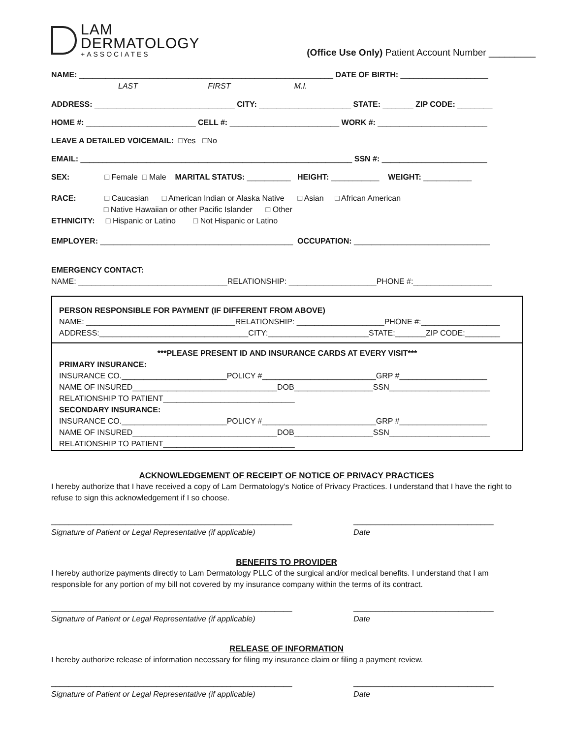LAM
DERMATOLOGY
+ASSOCIATES
(Office Use Only) Patient Account Number _________
NAME: __________________________________________________________ DATE OF BIRTH: ____________________
LAST FIRST M.I.
ADDRESS: ________________________________ CITY: _____________________ STATE: _______ ZIP CODE: ________
HOME #: _________________________ CELL #: _________________________ WORK #: _________________________
LEAVE A DETAILED VOICEMAIL: □Yes □No
EMAIL: ______________________________________________________________ SSN #: ________________________
SEX: □ Female □ Male MARITAL STATUS: __________ HEIGHT: ___________ WEIGHT: ___________
RACE: □ Caucasian □ American Indian or Alaska Native □ Asian □ African American
□ Native Hawaiian or other Pacific Islander □ Other
ETHNICITY: □ Hispanic or Latino □ Not Hispanic or Latino
EMPLOYER: ____________________________________________ OCCUPATION: _______________________________
EMERGENCY CONTACT:
NAME: __________________________________RELATIONSHIP: ____________________PHONE #:__________________
PERSON RESPONSIBLE FOR PAYMENT (IF DIFFERENT FROM ABOVE)
NAME: __________________________________RELATIONSHIP: ____________________PHONE #:__________________
ADDRESS:__________________________________CITY:_______________________STATE:_______ZIP CODE:________
***PLEASE PRESENT ID AND INSURANCE CARDS AT EVERY VISIT***
PRIMARY INSURANCE:
INSURANCE CO.________________________POLICY #__________________________GRP #____________________
NAME OF INSURED_________________________________DOB__________________SSN_______________________
RELATIONSHIP TO PATIENT______________________________
SECONDARY INSURANCE:
INSURANCE CO.________________________POLICY #__________________________GRP #____________________
NAME OF INSURED_________________________________DOB__________________SSN_______________________
RELATIONSHIP TO PATIENT______________________________
ACKNOWLEDGEMENT OF RECEIPT OF NOTICE OF PRIVACY PRACTICES
I hereby authorize that I have received a copy of Lam Dermatology’s Notice of Privacy Practices. I understand that I have the right to refuse to sign this acknowledgement if I so choose.
_______________________________________________________
Signature of Patient or Legal Representative (if applicable)
________________________________
Date
BENEFITS TO PROVIDER
I hereby authorize payments directly to Lam Dermatology PLLC of the surgical and/or medical benefits. I understand that I am responsible for any portion of my bill not covered by my insurance company within the terms of its contract.
_______________________________________________________
Signature of Patient or Legal Representative (if applicable)
________________________________
Date
RELEASE OF INFORMATION
I hereby authorize release of information necessary for filing my insurance claim or filing a payment review.
_______________________________________________________
Signature of Patient or Legal Representative (if applicable)
________________________________
Date